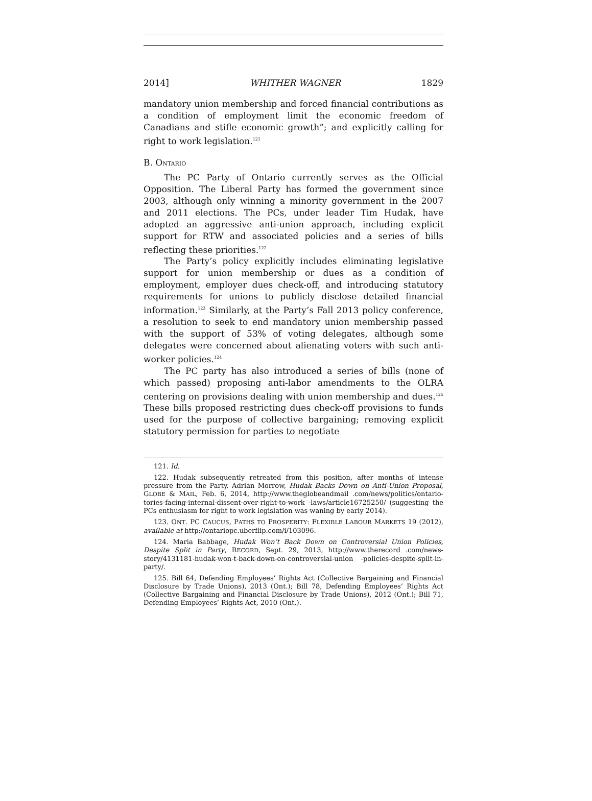2014] WHITHER WAGNER 1829
mandatory union membership and forced financial contributions as a condition of employment limit the economic freedom of Canadians and stifle economic growth”; and explicitly calling for right to work legislation.<sup>121</sup>
B. ONTARIO
The PC Party of Ontario currently serves as the Official Opposition. The Liberal Party has formed the government since 2003, although only winning a minority government in the 2007 and 2011 elections. The PCs, under leader Tim Hudak, have adopted an aggressive anti-union approach, including explicit support for RTW and associated policies and a series of bills reflecting these priorities.<sup>122</sup>
The Party’s policy explicitly includes eliminating legislative support for union membership or dues as a condition of employment, employer dues check-off, and introducing statutory requirements for unions to publicly disclose detailed financial information.<sup>123</sup> Similarly, at the Party’s Fall 2013 policy conference, a resolution to seek to end mandatory union membership passed with the support of 53% of voting delegates, although some delegates were concerned about alienating voters with such anti-worker policies.<sup>124</sup>
The PC party has also introduced a series of bills (none of which passed) proposing anti-labor amendments to the OLRA centering on provisions dealing with union membership and dues.<sup>125</sup> These bills proposed restricting dues check-off provisions to funds used for the purpose of collective bargaining; removing explicit statutory permission for parties to negotiate
121. Id.
122. Hudak subsequently retreated from this position, after months of intense pressure from the Party. Adrian Morrow, Hudak Backs Down on Anti-Union Proposal, GLOBE & MAIL, Feb. 6, 2014, http://www.theglobeandmail .com/news/politics/ontario-tories-facing-internal-dissent-over-right-to-work -laws/article16725250/ (suggesting the PCs enthusiasm for right to work legislation was waning by early 2014).
123. ONT. PC CAUCUS, PATHS TO PROSPERITY: FLEXIBLE LABOUR MARKETS 19 (2012), available at http://ontariopc.uberflip.com/i/103096.
124. Maria Babbage, Hudak Won’t Back Down on Controversial Union Policies, Despite Split in Party, RECORD, Sept. 29, 2013, http://www.therecord .com/news-story/4131181-hudak-won-t-back-down-on-controversial-union -policies-despite-split-in-party/.
125. Bill 64, Defending Employees’ Rights Act (Collective Bargaining and Financial Disclosure by Trade Unions), 2013 (Ont.); Bill 78, Defending Employees’ Rights Act (Collective Bargaining and Financial Disclosure by Trade Unions), 2012 (Ont.); Bill 71, Defending Employees’ Rights Act, 2010 (Ont.).